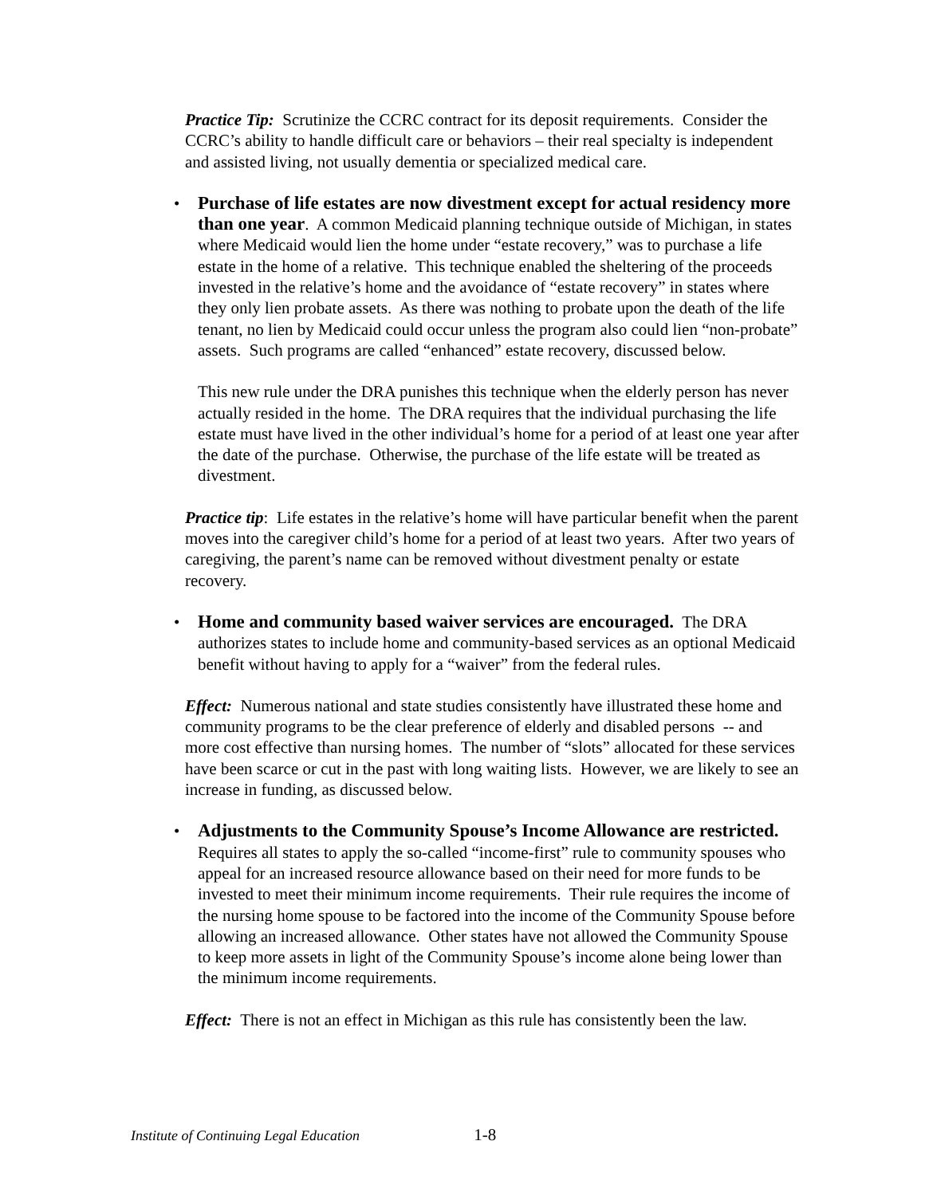Practice Tip: Scrutinize the CCRC contract for its deposit requirements. Consider the CCRC’s ability to handle difficult care or behaviors – their real specialty is independent and assisted living, not usually dementia or specialized medical care.
•
Purchase of life estates are now divestment except for actual residency more than one year. A common Medicaid planning technique outside of Michigan, in states where Medicaid would lien the home under “estate recovery,” was to purchase a life estate in the home of a relative. This technique enabled the sheltering of the proceeds invested in the relative’s home and the avoidance of “estate recovery” in states where they only lien probate assets. As there was nothing to probate upon the death of the life tenant, no lien by Medicaid could occur unless the program also could lien “non-probate” assets. Such programs are called “enhanced” estate recovery, discussed below.
This new rule under the DRA punishes this technique when the elderly person has never actually resided in the home. The DRA requires that the individual purchasing the life estate must have lived in the other individual’s home for a period of at least one year after the date of the purchase. Otherwise, the purchase of the life estate will be treated as divestment.
Practice tip: Life estates in the relative’s home will have particular benefit when the parent moves into the caregiver child’s home for a period of at least two years. After two years of caregiving, the parent’s name can be removed without divestment penalty or estate recovery.
•
Home and community based waiver services are encouraged. The DRA authorizes states to include home and community-based services as an optional Medicaid benefit without having to apply for a “waiver” from the federal rules.
Effect: Numerous national and state studies consistently have illustrated these home and community programs to be the clear preference of elderly and disabled persons -- and more cost effective than nursing homes. The number of “slots” allocated for these services have been scarce or cut in the past with long waiting lists. However, we are likely to see an increase in funding, as discussed below.
•
Adjustments to the Community Spouse’s Income Allowance are restricted. Requires all states to apply the so-called “income-first” rule to community spouses who appeal for an increased resource allowance based on their need for more funds to be invested to meet their minimum income requirements. Their rule requires the income of the nursing home spouse to be factored into the income of the Community Spouse before allowing an increased allowance. Other states have not allowed the Community Spouse to keep more assets in light of the Community Spouse’s income alone being lower than the minimum income requirements.
Effect: There is not an effect in Michigan as this rule has consistently been the law.
Institute of Continuing Legal Education 1-8